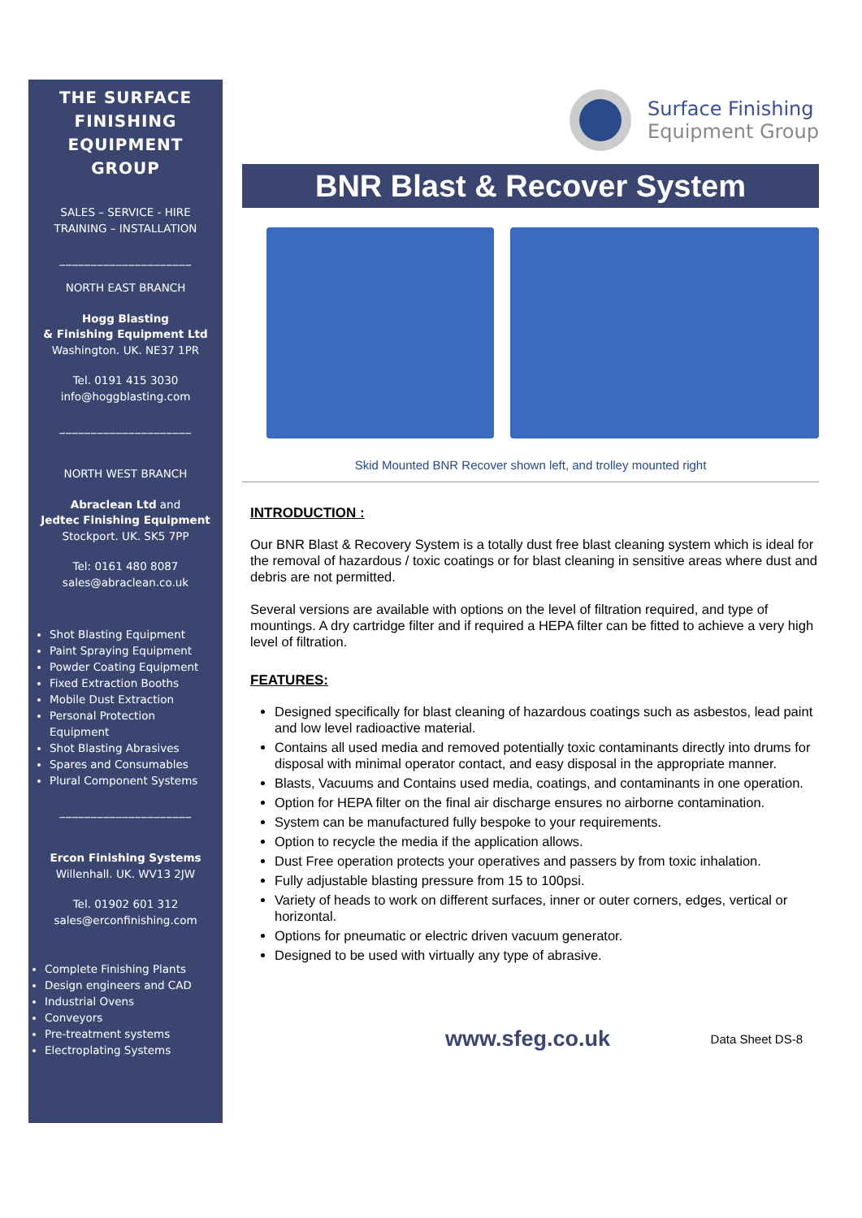THE SURFACE FINISHING EQUIPMENT GROUP
SALES – SERVICE - HIRE
TRAINING – INSTALLATION
_____________________
NORTH EAST BRANCH
Hogg Blasting
& Finishing Equipment Ltd
Washington. UK. NE37 1PR
Tel. 0191 415 3030
info@hoggblasting.com
_____________________
NORTH WEST BRANCH
Abraclean Ltd and
Jedtec Finishing Equipment
Stockport. UK. SK5 7PP
Tel: 0161 480 8087
sales@abraclean.co.uk
Shot Blasting Equipment
Paint Spraying Equipment
Powder Coating Equipment
Fixed Extraction Booths
Mobile Dust Extraction
Personal Protection Equipment
Shot Blasting Abrasives
Spares and Consumables
Plural Component Systems
_____________________
Ercon Finishing Systems
Willenhall. UK. WV13 2JW
Tel. 01902 601 312
sales@erconfinishing.com
Complete Finishing Plants
Design engineers and CAD
Industrial Ovens
Conveyors
Pre-treatment systems
Electroplating Systems
Surface Finishing
Equipment Group
BNR Blast & Recover System
Skid Mounted BNR Recover shown left, and trolley mounted right
INTRODUCTION :
Our BNR Blast & Recovery System is a totally dust free blast cleaning system which is ideal for the removal of hazardous / toxic coatings or for blast cleaning in sensitive areas where dust and debris are not permitted.
Several versions are available with options on the level of filtration required, and type of mountings. A dry cartridge filter and if required a HEPA filter can be fitted to achieve a very high level of filtration.
FEATURES:
Designed specifically for blast cleaning of hazardous coatings such as asbestos, lead paint and low level radioactive material.
Contains all used media and removed potentially toxic contaminants directly into drums for disposal with minimal operator contact, and easy disposal in the appropriate manner.
Blasts, Vacuums and Contains used media, coatings, and contaminants in one operation.
Option for HEPA filter on the final air discharge ensures no airborne contamination.
System can be manufactured fully bespoke to your requirements.
Option to recycle the media if the application allows.
Dust Free operation protects your operatives and passers by from toxic inhalation.
Fully adjustable blasting pressure from 15 to 100psi.
Variety of heads to work on different surfaces, inner or outer corners, edges, vertical or horizontal.
Options for pneumatic or electric driven vacuum generator.
Designed to be used with virtually any type of abrasive.
www.sfeg.co.uk Data Sheet DS-8